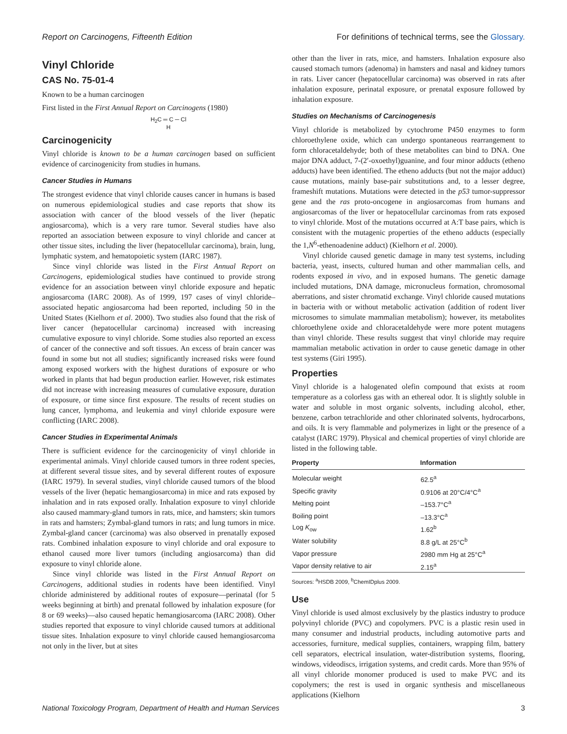Report on Carcinogens, Fifteenth Edition For definitions of technical terms, see the Glossary.
Vinyl Chloride
CAS No. 75-01-4
Known to be a human carcinogen
First listed in the First Annual Report on Carcinogens (1980)
H<sub>2</sub>C ═ C ─ Cl
H
Carcinogenicity
Vinyl chloride is known to be a human carcinogen based on sufficient evidence of carcinogenicity from studies in humans.
Cancer Studies in Humans
The strongest evidence that vinyl chloride causes cancer in humans is based on numerous epidemiological studies and case reports that show its association with cancer of the blood vessels of the liver (hepatic angiosarcoma), which is a very rare tumor. Several studies have also reported an association between exposure to vinyl chloride and cancer at other tissue sites, including the liver (hepatocellular carcinoma), brain, lung, lymphatic system, and hematopoietic system (IARC 1987).
Since vinyl chloride was listed in the First Annual Report on Carcinogens, epidemiological studies have continued to provide strong evidence for an association between vinyl chloride exposure and hepatic angiosarcoma (IARC 2008). As of 1999, 197 cases of vinyl chloride–associated hepatic angiosarcoma had been reported, including 50 in the United States (Kielhorn et al. 2000). Two studies also found that the risk of liver cancer (hepatocellular carcinoma) increased with increasing cumulative exposure to vinyl chloride. Some studies also reported an excess of cancer of the connective and soft tissues. An excess of brain cancer was found in some but not all studies; significantly increased risks were found among exposed workers with the highest durations of exposure or who worked in plants that had begun production earlier. However, risk estimates did not increase with increasing measures of cumulative exposure, duration of exposure, or time since first exposure. The results of recent studies on lung cancer, lymphoma, and leukemia and vinyl chloride exposure were conflicting (IARC 2008).
Cancer Studies in Experimental Animals
There is sufficient evidence for the carcinogenicity of vinyl chloride in experimental animals. Vinyl chloride caused tumors in three rodent species, at different several tissue sites, and by several different routes of exposure (IARC 1979). In several studies, vinyl chloride caused tumors of the blood vessels of the liver (hepatic hemangiosarcoma) in mice and rats exposed by inhalation and in rats exposed orally. Inhalation exposure to vinyl chloride also caused mammary-gland tumors in rats, mice, and hamsters; skin tumors in rats and hamsters; Zymbal-gland tumors in rats; and lung tumors in mice. Zymbal-gland cancer (carcinoma) was also observed in prenatally exposed rats. Combined inhalation exposure to vinyl chloride and oral exposure to ethanol caused more liver tumors (including angiosarcoma) than did exposure to vinyl chloride alone.
Since vinyl chloride was listed in the First Annual Report on Carcinogens, additional studies in rodents have been identified. Vinyl chloride administered by additional routes of exposure—perinatal (for 5 weeks beginning at birth) and prenatal followed by inhalation exposure (for 8 or 69 weeks)—also caused hepatic hemangiosarcoma (IARC 2008). Other studies reported that exposure to vinyl chloride caused tumors at additional tissue sites. Inhalation exposure to vinyl chloride caused hemangiosarcoma not only in the liver, but at sites
other than the liver in rats, mice, and hamsters. Inhalation exposure also caused stomach tumors (adenoma) in hamsters and nasal and kidney tumors in rats. Liver cancer (hepatocellular carcinoma) was observed in rats after inhalation exposure, perinatal exposure, or prenatal exposure followed by inhalation exposure.
Studies on Mechanisms of Carcinogenesis
Vinyl chloride is metabolized by cytochrome P450 enzymes to form chloroethylene oxide, which can undergo spontaneous rearrangement to form chloracetaldehyde; both of these metabolites can bind to DNA. One major DNA adduct, 7-(2′-oxoethyl)guanine, and four minor adducts (etheno adducts) have been identified. The etheno adducts (but not the major adduct) cause mutations, mainly base-pair substitutions and, to a lesser degree, frameshift mutations. Mutations were detected in the p53 tumor-suppressor gene and the ras proto-oncogene in angiosarcomas from humans and angiosarcomas of the liver or hepatocellular carcinomas from rats exposed to vinyl chloride. Most of the mutations occurred at A:T base pairs, which is consistent with the mutagenic properties of the etheno adducts (especially the 1,N<sup>6</sup>-ethenoadenine adduct) (Kielhorn et al. 2000).
Vinyl chloride caused genetic damage in many test systems, including bacteria, yeast, insects, cultured human and other mammalian cells, and rodents exposed in vivo, and in exposed humans. The genetic damage included mutations, DNA damage, micronucleus formation, chromosomal aberrations, and sister chromatid exchange. Vinyl chloride caused mutations in bacteria with or without metabolic activation (addition of rodent liver microsomes to simulate mammalian metabolism); however, its metabolites chloroethylene oxide and chloracetaldehyde were more potent mutagens than vinyl chloride. These results suggest that vinyl chloride may require mammalian metabolic activation in order to cause genetic damage in other test systems (Giri 1995).
Properties
Vinyl chloride is a halogenated olefin compound that exists at room temperature as a colorless gas with an ethereal odor. It is slightly soluble in water and soluble in most organic solvents, including alcohol, ether, benzene, carbon tetrachloride and other chlorinated solvents, hydrocarbons, and oils. It is very flammable and polymerizes in light or the presence of a catalyst (IARC 1979). Physical and chemical properties of vinyl chloride are listed in the following table.
| Property | Information |
| --- | --- |
| Molecular weight | 62.5<sup>a</sup> |
| Specific gravity | 0.9106 at 20°C/4°C<sup>a</sup> |
| Melting point | –153.7°C<sup>a</sup> |
| Boiling point | –13.3°C<sup>a</sup> |
| Log K<sub>ow</sub> | 1.62<sup>b</sup> |
| Water solubility | 8.8 g/L at 25°C<sup>b</sup> |
| Vapor pressure | 2980 mm Hg at 25°C<sup>a</sup> |
| Vapor density relative to air | 2.15<sup>a</sup> |
Sources: <sup>a</sup>HSDB 2009, <sup>b</sup>ChemIDplus 2009.
Use
Vinyl chloride is used almost exclusively by the plastics industry to produce polyvinyl chloride (PVC) and copolymers. PVC is a plastic resin used in many consumer and industrial products, including automotive parts and accessories, furniture, medical supplies, containers, wrapping film, battery cell separators, electrical insulation, water-distribution systems, flooring, windows, videodiscs, irrigation systems, and credit cards. More than 95% of all vinyl chloride monomer produced is used to make PVC and its copolymers; the rest is used in organic synthesis and miscellaneous applications (Kielhorn
National Toxicology Program, Department of Health and Human Services 3